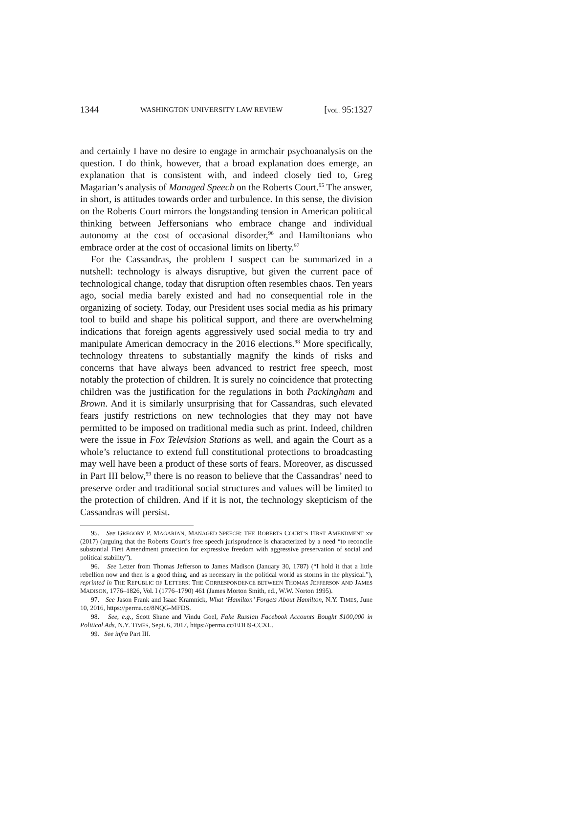1344 WASHINGTON UNIVERSITY LAW REVIEW [VOL. 95:1327
and certainly I have no desire to engage in armchair psychoanalysis on the question. I do think, however, that a broad explanation does emerge, an explanation that is consistent with, and indeed closely tied to, Greg Magarian’s analysis of Managed Speech on the Roberts Court.<sup>95</sup> The answer, in short, is attitudes towards order and turbulence. In this sense, the division on the Roberts Court mirrors the longstanding tension in American political thinking between Jeffersonians who embrace change and individual autonomy at the cost of occasional disorder,<sup>96</sup> and Hamiltonians who embrace order at the cost of occasional limits on liberty.<sup>97</sup>
For the Cassandras, the problem I suspect can be summarized in a nutshell: technology is always disruptive, but given the current pace of technological change, today that disruption often resembles chaos. Ten years ago, social media barely existed and had no consequential role in the organizing of society. Today, our President uses social media as his primary tool to build and shape his political support, and there are overwhelming indications that foreign agents aggressively used social media to try and manipulate American democracy in the 2016 elections.<sup>98</sup> More specifically, technology threatens to substantially magnify the kinds of risks and concerns that have always been advanced to restrict free speech, most notably the protection of children. It is surely no coincidence that protecting children was the justification for the regulations in both Packingham and Brown. And it is similarly unsurprising that for Cassandras, such elevated fears justify restrictions on new technologies that they may not have permitted to be imposed on traditional media such as print. Indeed, children were the issue in Fox Television Stations as well, and again the Court as a whole’s reluctance to extend full constitutional protections to broadcasting may well have been a product of these sorts of fears. Moreover, as discussed in Part III below,<sup>99</sup> there is no reason to believe that the Cassandras’ need to preserve order and traditional social structures and values will be limited to the protection of children. And if it is not, the technology skepticism of the Cassandras will persist.
95. See GREGORY P. MAGARIAN, MANAGED SPEECH: THE ROBERTS COURT’S FIRST AMENDMENT xv (2017) (arguing that the Roberts Court’s free speech jurisprudence is characterized by a need “to reconcile substantial First Amendment protection for expressive freedom with aggressive preservation of social and political stability”).
96. See Letter from Thomas Jefferson to James Madison (January 30, 1787) (“I hold it that a little rebellion now and then is a good thing, and as necessary in the political world as storms in the physical.”), reprinted in THE REPUBLIC OF LETTERS: THE CORRESPONDENCE BETWEEN THOMAS JEFFERSON AND JAMES MADISON, 1776–1826, Vol. I (1776–1790) 461 (James Morton Smith, ed., W.W. Norton 1995).
97. See Jason Frank and Isaac Kramnick, What ‘Hamilton’ Forgets About Hamilton, N.Y. TIMES, June 10, 2016, https://perma.cc/8NQG-MFDS.
98. See, e.g., Scott Shane and Vindu Goel, Fake Russian Facebook Accounts Bought $100,000 in Political Ads, N.Y. TIMES, Sept. 6, 2017, https://perma.cc/EDH9-CCXL.
99. See infra Part III.